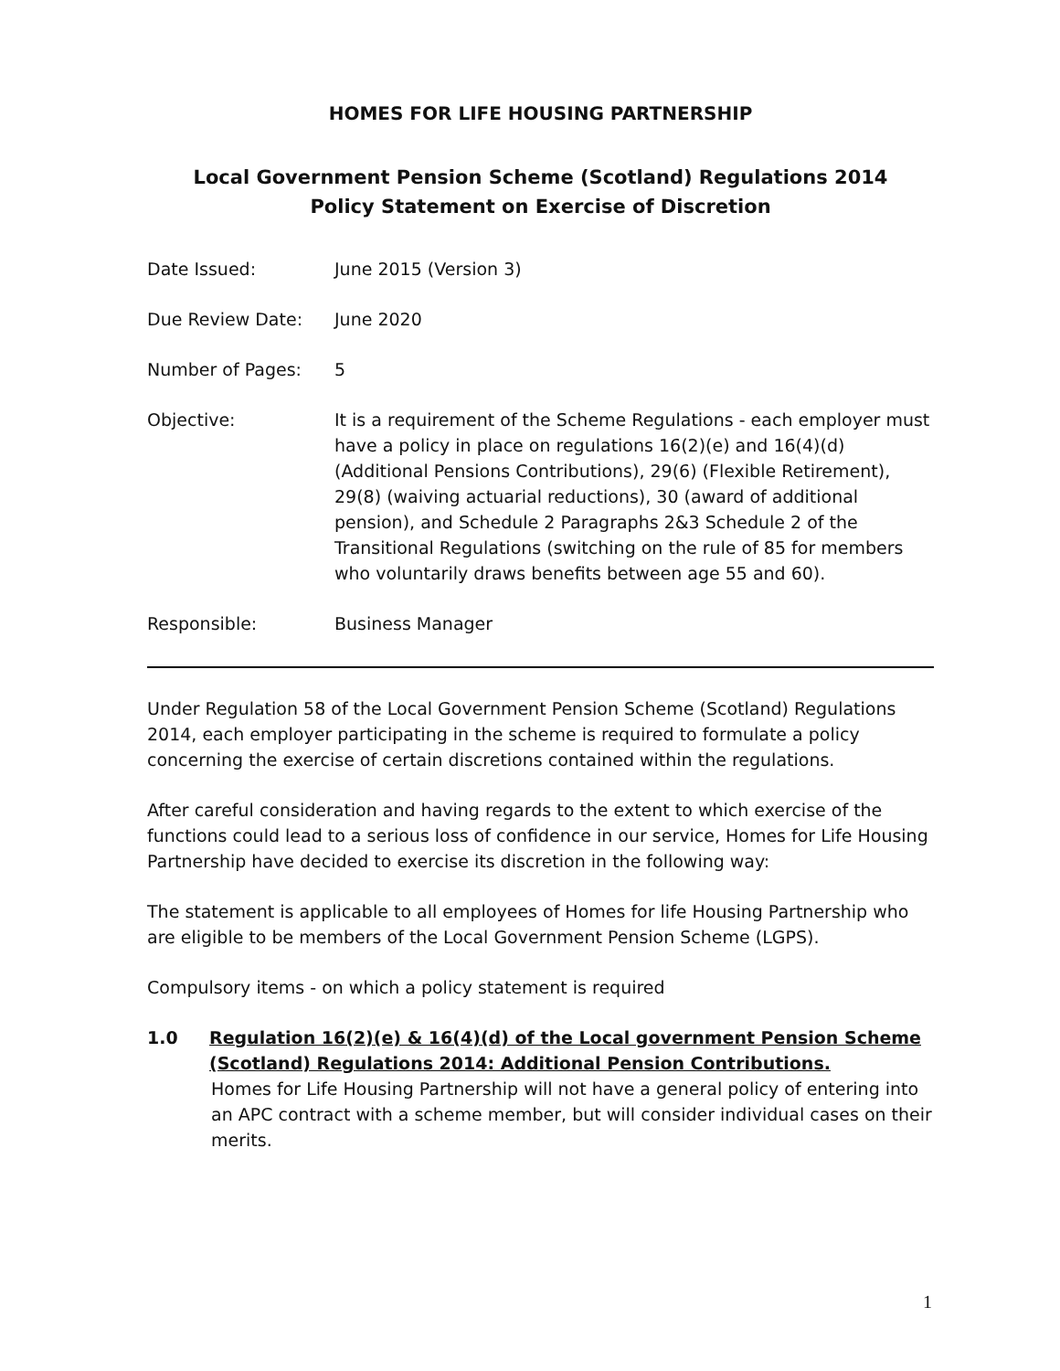HOMES FOR LIFE HOUSING PARTNERSHIP
Local Government Pension Scheme (Scotland) Regulations 2014
Policy Statement on Exercise of Discretion
| Date Issued: | June 2015 (Version 3) |
| Due Review Date: | June 2020 |
| Number of Pages: | 5 |
| Objective: | It is a requirement of the Scheme Regulations - each employer must have a policy in place on regulations 16(2)(e) and 16(4)(d) (Additional Pensions Contributions), 29(6) (Flexible Retirement), 29(8) (waiving actuarial reductions), 30 (award of additional pension), and Schedule 2 Paragraphs 2&3 Schedule 2 of the Transitional Regulations (switching on the rule of 85 for members who voluntarily draws benefits between age 55 and 60). |
| Responsible: | Business Manager |
Under Regulation 58 of the Local Government Pension Scheme (Scotland) Regulations 2014, each employer participating in the scheme is required to formulate a policy concerning the exercise of certain discretions contained within the regulations.
After careful consideration and having regards to the extent to which exercise of the functions could lead to a serious loss of confidence in our service, Homes for Life Housing Partnership have decided to exercise its discretion in the following way:
The statement is applicable to all employees of Homes for life Housing Partnership who are eligible to be members of the Local Government Pension Scheme (LGPS).
Compulsory items - on which a policy statement is required
1.0 Regulation 16(2)(e) & 16(4)(d) of the Local government Pension Scheme (Scotland) Regulations 2014: Additional Pension Contributions.
Homes for Life Housing Partnership will not have a general policy of entering into an APC contract with a scheme member, but will consider individual cases on their merits.
1